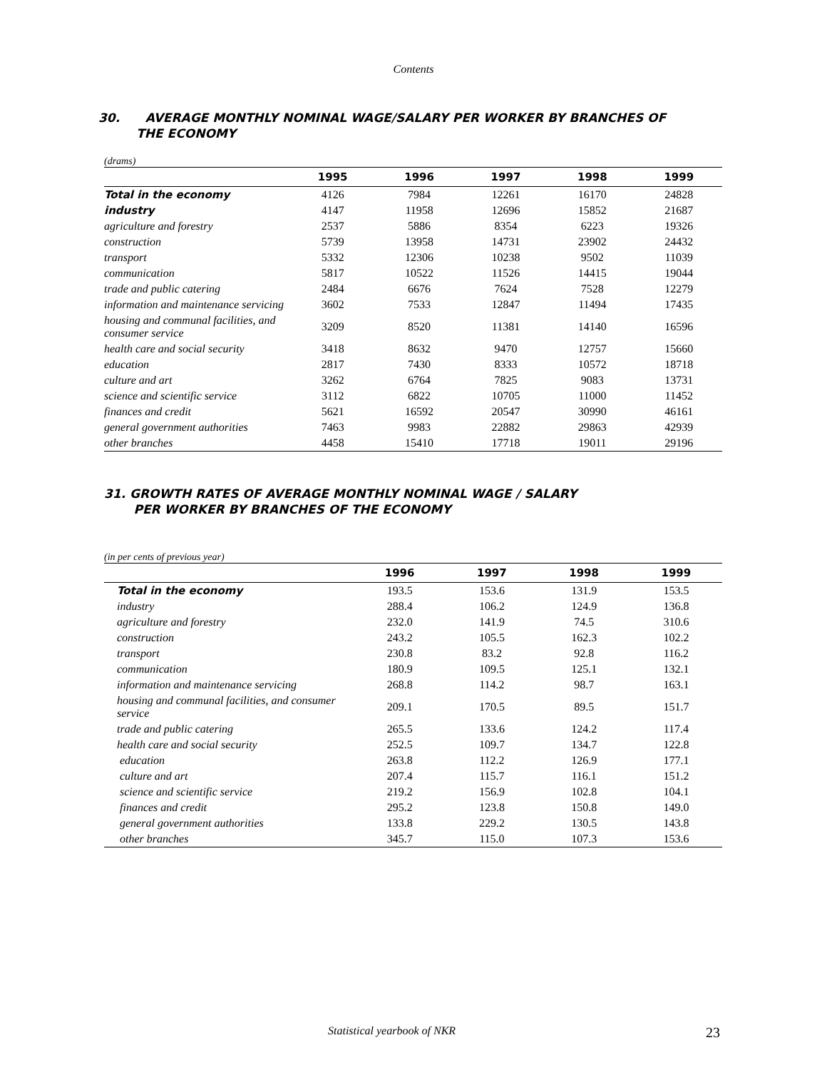Contents
30. AVERAGE MONTHLY NOMINAL WAGE/SALARY PER WORKER BY BRANCHES OF
THE ECONOMY
(drams)
| | 1995 | 1996 | 1997 | 1998 | 1999 |
| --- | --- | --- | --- | --- | --- |
| Total in the economy | 4126 | 7984 | 12261 | 16170 | 24828 |
| industry | 4147 | 11958 | 12696 | 15852 | 21687 |
| agriculture and forestry | 2537 | 5886 | 8354 | 6223 | 19326 |
| construction | 5739 | 13958 | 14731 | 23902 | 24432 |
| transport | 5332 | 12306 | 10238 | 9502 | 11039 |
| communication | 5817 | 10522 | 11526 | 14415 | 19044 |
| trade and public catering | 2484 | 6676 | 7624 | 7528 | 12279 |
| information and maintenance servicing | 3602 | 7533 | 12847 | 11494 | 17435 |
| housing and communal facilities, and consumer service | 3209 | 8520 | 11381 | 14140 | 16596 |
| health care and social security | 3418 | 8632 | 9470 | 12757 | 15660 |
| education | 2817 | 7430 | 8333 | 10572 | 18718 |
| culture and art | 3262 | 6764 | 7825 | 9083 | 13731 |
| science and scientific service | 3112 | 6822 | 10705 | 11000 | 11452 |
| finances and credit | 5621 | 16592 | 20547 | 30990 | 46161 |
| general government authorities | 7463 | 9983 | 22882 | 29863 | 42939 |
| other branches | 4458 | 15410 | 17718 | 19011 | 29196 |
31. GROWTH RATES OF AVERAGE MONTHLY NOMINAL WAGE / SALARY
PER WORKER BY BRANCHES OF THE ECONOMY
(in per cents of previous year)
| | 1996 | 1997 | 1998 | 1999 |
| --- | --- | --- | --- | --- |
| Total in the economy | 193.5 | 153.6 | 131.9 | 153.5 |
| industry | 288.4 | 106.2 | 124.9 | 136.8 |
| agriculture and forestry | 232.0 | 141.9 | 74.5 | 310.6 |
| construction | 243.2 | 105.5 | 162.3 | 102.2 |
| transport | 230.8 | 83.2 | 92.8 | 116.2 |
| communication | 180.9 | 109.5 | 125.1 | 132.1 |
| information and maintenance servicing | 268.8 | 114.2 | 98.7 | 163.1 |
| housing and communal facilities, and consumer service | 209.1 | 170.5 | 89.5 | 151.7 |
| trade and public catering | 265.5 | 133.6 | 124.2 | 117.4 |
| health care and social security | 252.5 | 109.7 | 134.7 | 122.8 |
| education | 263.8 | 112.2 | 126.9 | 177.1 |
| culture and art | 207.4 | 115.7 | 116.1 | 151.2 |
| science and scientific service | 219.2 | 156.9 | 102.8 | 104.1 |
| finances and credit | 295.2 | 123.8 | 150.8 | 149.0 |
| general government authorities | 133.8 | 229.2 | 130.5 | 143.8 |
| other branches | 345.7 | 115.0 | 107.3 | 153.6 |
Statistical yearbook of NKR 23